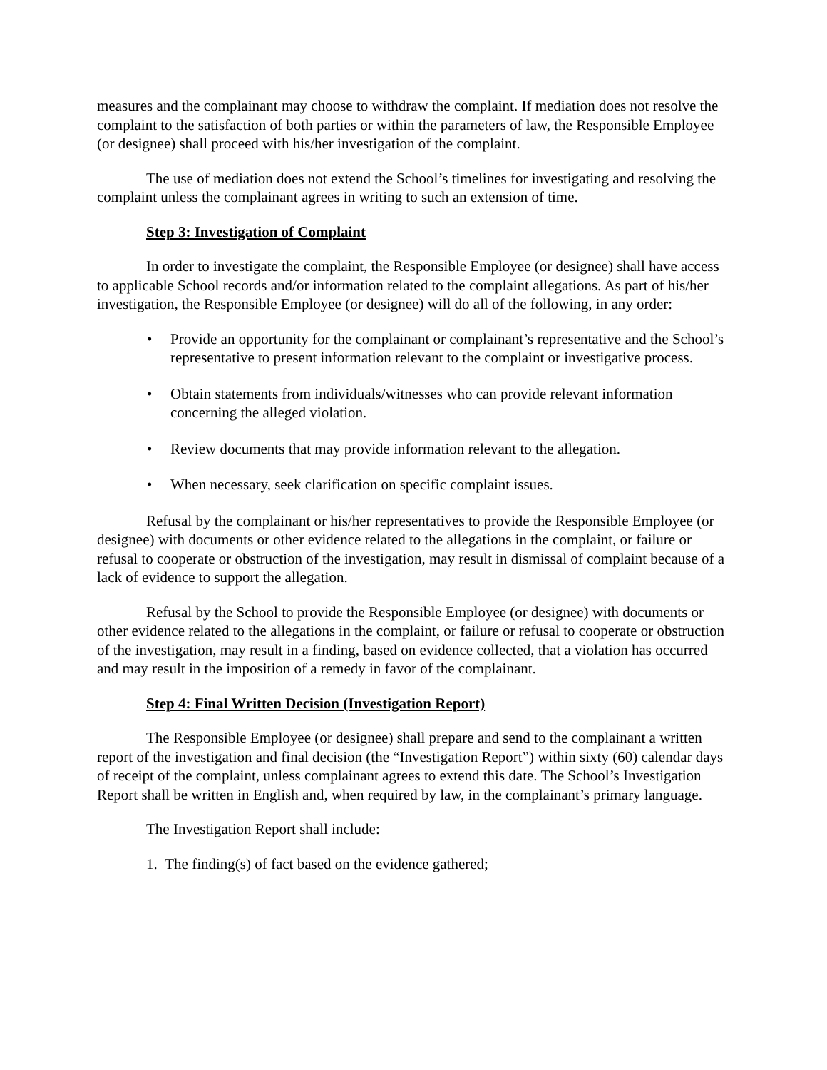measures and the complainant may choose to withdraw the complaint. If mediation does not resolve the complaint to the satisfaction of both parties or within the parameters of law, the Responsible Employee (or designee) shall proceed with his/her investigation of the complaint.
The use of mediation does not extend the School’s timelines for investigating and resolving the complaint unless the complainant agrees in writing to such an extension of time.
Step 3: Investigation of Complaint
In order to investigate the complaint, the Responsible Employee (or designee) shall have access to applicable School records and/or information related to the complaint allegations. As part of his/her investigation, the Responsible Employee (or designee) will do all of the following, in any order:
• Provide an opportunity for the complainant or complainant’s representative and the School’s representative to present information relevant to the complaint or investigative process.
• Obtain statements from individuals/witnesses who can provide relevant information concerning the alleged violation.
• Review documents that may provide information relevant to the allegation.
• When necessary, seek clarification on specific complaint issues.
Refusal by the complainant or his/her representatives to provide the Responsible Employee (or designee) with documents or other evidence related to the allegations in the complaint, or failure or refusal to cooperate or obstruction of the investigation, may result in dismissal of complaint because of a lack of evidence to support the allegation.
Refusal by the School to provide the Responsible Employee (or designee) with documents or other evidence related to the allegations in the complaint, or failure or refusal to cooperate or obstruction of the investigation, may result in a finding, based on evidence collected, that a violation has occurred and may result in the imposition of a remedy in favor of the complainant.
Step 4: Final Written Decision (Investigation Report)
The Responsible Employee (or designee) shall prepare and send to the complainant a written report of the investigation and final decision (the “Investigation Report”) within sixty (60) calendar days of receipt of the complaint, unless complainant agrees to extend this date. The School’s Investigation Report shall be written in English and, when required by law, in the complainant’s primary language.
The Investigation Report shall include:
1. The finding(s) of fact based on the evidence gathered;